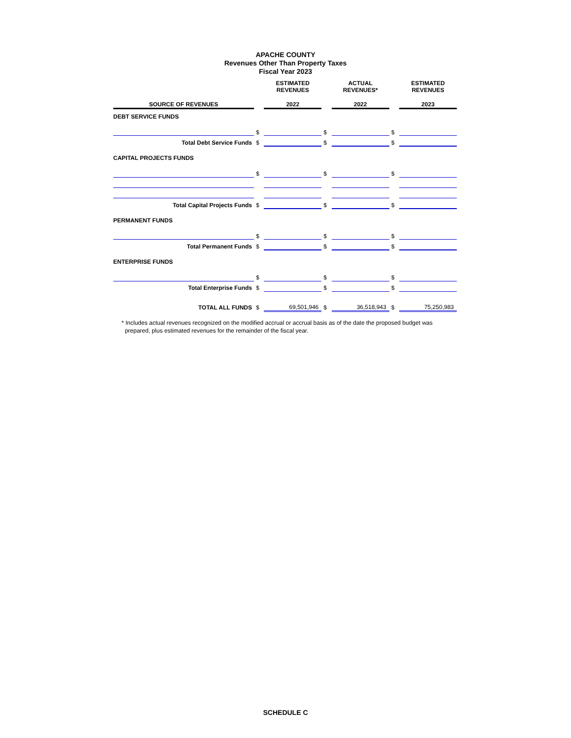APACHE COUNTY
Revenues Other Than Property Taxes
Fiscal Year 2023
| | | ESTIMATED REVENUES | | ACTUAL REVENUES* | | ESTIMATED REVENUES |
| --- | --- | --- | --- | --- | --- | --- |
| SOURCE OF REVENUES | | 2022 | | 2022 | | 2023 |
| DEBT SERVICE FUNDS | | | | | | |
| | $ | | $ | | $ | |
| Total Debt Service Funds | $ | | $ | | $ | |
| CAPITAL PROJECTS FUNDS | | | | | | |
| | $ | | $ | | $ | |
| Total Capital Projects Funds | $ | | $ | | $ | |
| PERMANENT FUNDS | | | | | | |
| | $ | | $ | | $ | |
| Total Permanent Funds | $ | | $ | | $ | |
| ENTERPRISE FUNDS | | | | | | |
| | $ | | $ | | $ | |
| Total Enterprise Funds | $ | | $ | | $ | |
| TOTAL ALL FUNDS | $ | 69,501,946 | $ | 36,518,943 | $ | 75,250,983 |
* Includes actual revenues recognized on the modified accrual or accrual basis as of the date the proposed budget was
prepared, plus estimated revenues for the remainder of the fiscal year.
SCHEDULE C